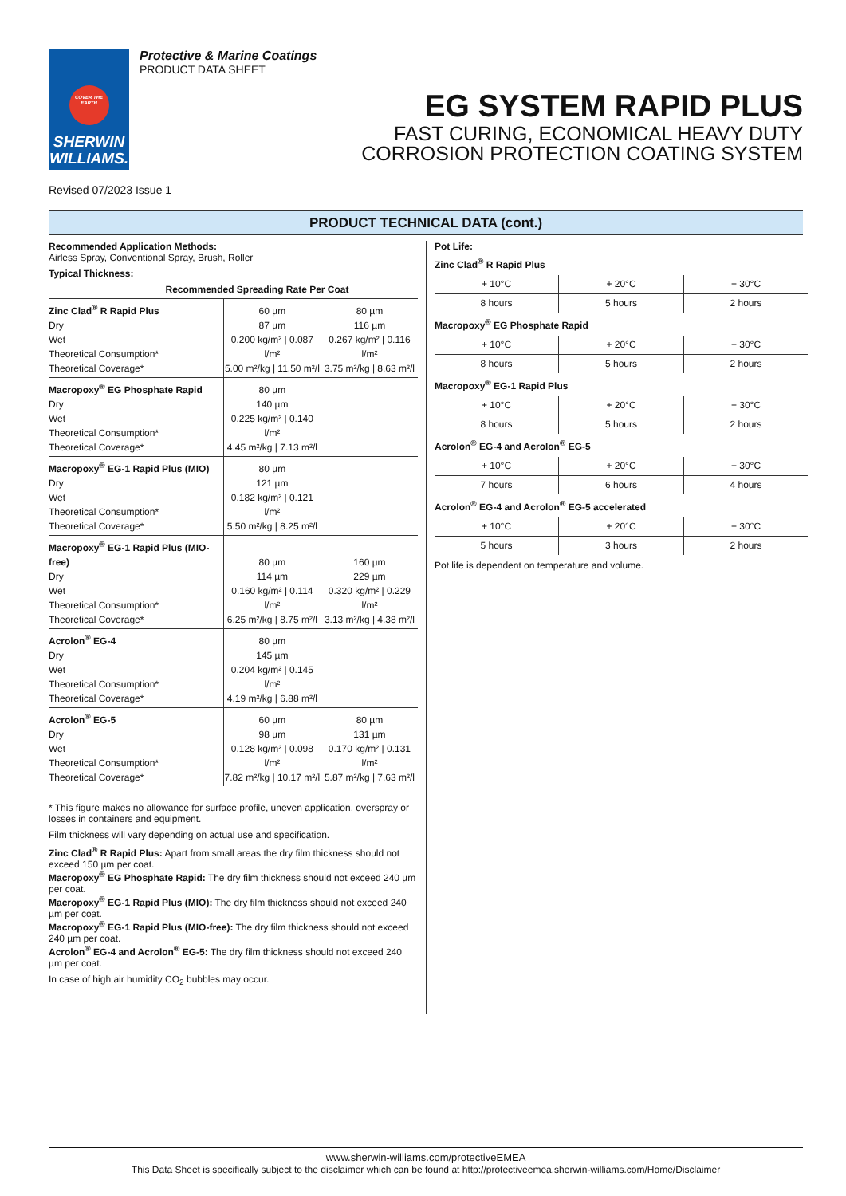COVER THE EARTH
SHERWIN
WILLIAMS.
Protective & Marine Coatings
PRODUCT DATA SHEET
EG SYSTEM RAPID PLUS
FAST CURING, ECONOMICAL HEAVY DUTY
CORROSION PROTECTION COATING SYSTEM
Revised 07/2023 Issue 1
PRODUCT TECHNICAL DATA (cont.)
Recommended Application Methods:
Airless Spray, Conventional Spray, Brush, Roller
Typical Thickness:
Recommended Spreading Rate Per Coat
| Zinc Clad<sup>®</sup> R Rapid Plus Dry Wet Theoretical Consumption* Theoretical Coverage* | 60 µm 87 µm 0.200 kg/m² / 0.087 l/m² 5.00 m²/kg / 11.50 m²/l | 80 µm 116 µm 0.267 kg/m² / 0.116 l/m² 3.75 m²/kg / 8.63 m²/l |
| Macropoxy<sup>®</sup> EG Phosphate Rapid Dry Wet Theoretical Consumption* Theoretical Coverage* | 80 µm 140 µm 0.225 kg/m² / 0.140 l/m² 4.45 m²/kg / 7.13 m²/l | |
| Macropoxy<sup>®</sup> EG-1 Rapid Plus (MIO) Dry Wet Theoretical Consumption* Theoretical Coverage* | 80 µm 121 µm 0.182 kg/m² / 0.121 l/m² 5.50 m²/kg / 8.25 m²/l | |
| Macropoxy<sup>®</sup> EG-1 Rapid Plus (MIO-free) Dry Wet Theoretical Consumption* Theoretical Coverage* | 80 µm 114 µm 0.160 kg/m² / 0.114 l/m² 6.25 m²/kg / 8.75 m²/l | 160 µm 229 µm 0.320 kg/m² / 0.229 l/m² 3.13 m²/kg / 4.38 m²/l |
| Acrolon<sup>®</sup> EG-4 Dry Wet Theoretical Consumption* Theoretical Coverage* | 80 µm 145 µm 0.204 kg/m² / 0.145 l/m² 4.19 m²/kg / 6.88 m²/l | |
| Acrolon<sup>®</sup> EG-5 Dry Wet Theoretical Consumption* Theoretical Coverage* | 60 µm 98 µm 0.128 kg/m² / 0.098 l/m² 7.82 m²/kg / 10.17 m²/l | 80 µm 131 µm 0.170 kg/m² / 0.131 l/m² 5.87 m²/kg / 7.63 m²/l |
* This figure makes no allowance for surface profile, uneven application, overspray or losses in containers and equipment.
Film thickness will vary depending on actual use and specification.
Zinc Clad<sup>®</sup> R Rapid Plus: Apart from small areas the dry film thickness should not exceed 150 µm per coat.
Macropoxy<sup>®</sup> EG Phosphate Rapid: The dry film thickness should not exceed 240 µm per coat.
Macropoxy<sup>®</sup> EG-1 Rapid Plus (MIO): The dry film thickness should not exceed 240 µm per coat.
Macropoxy<sup>®</sup> EG-1 Rapid Plus (MIO-free): The dry film thickness should not exceed 240 µm per coat.
Acrolon<sup>®</sup> EG-4 and Acrolon<sup>®</sup> EG-5: The dry film thickness should not exceed 240 µm per coat.
In case of high air humidity CO<sub>2</sub> bubbles may occur.
Pot Life:
Zinc Clad<sup>®</sup> R Rapid Plus
| + 10°C | + 20°C | + 30°C |
| 8 hours | 5 hours | 2 hours |
Macropoxy<sup>®</sup> EG Phosphate Rapid
| + 10°C | + 20°C | + 30°C |
| 8 hours | 5 hours | 2 hours |
Macropoxy<sup>®</sup> EG-1 Rapid Plus
| + 10°C | + 20°C | + 30°C |
| 8 hours | 5 hours | 2 hours |
Acrolon<sup>®</sup> EG-4 and Acrolon<sup>®</sup> EG-5
| + 10°C | + 20°C | + 30°C |
| 7 hours | 6 hours | 4 hours |
Acrolon<sup>®</sup> EG-4 and Acrolon<sup>®</sup> EG-5 accelerated
| + 10°C | + 20°C | + 30°C |
| 5 hours | 3 hours | 2 hours |
Pot life is dependent on temperature and volume.
www.sherwin-williams.com/protectiveEMEA
This Data Sheet is specifically subject to the disclaimer which can be found at http://protectiveemea.sherwin-williams.com/Home/Disclaimer